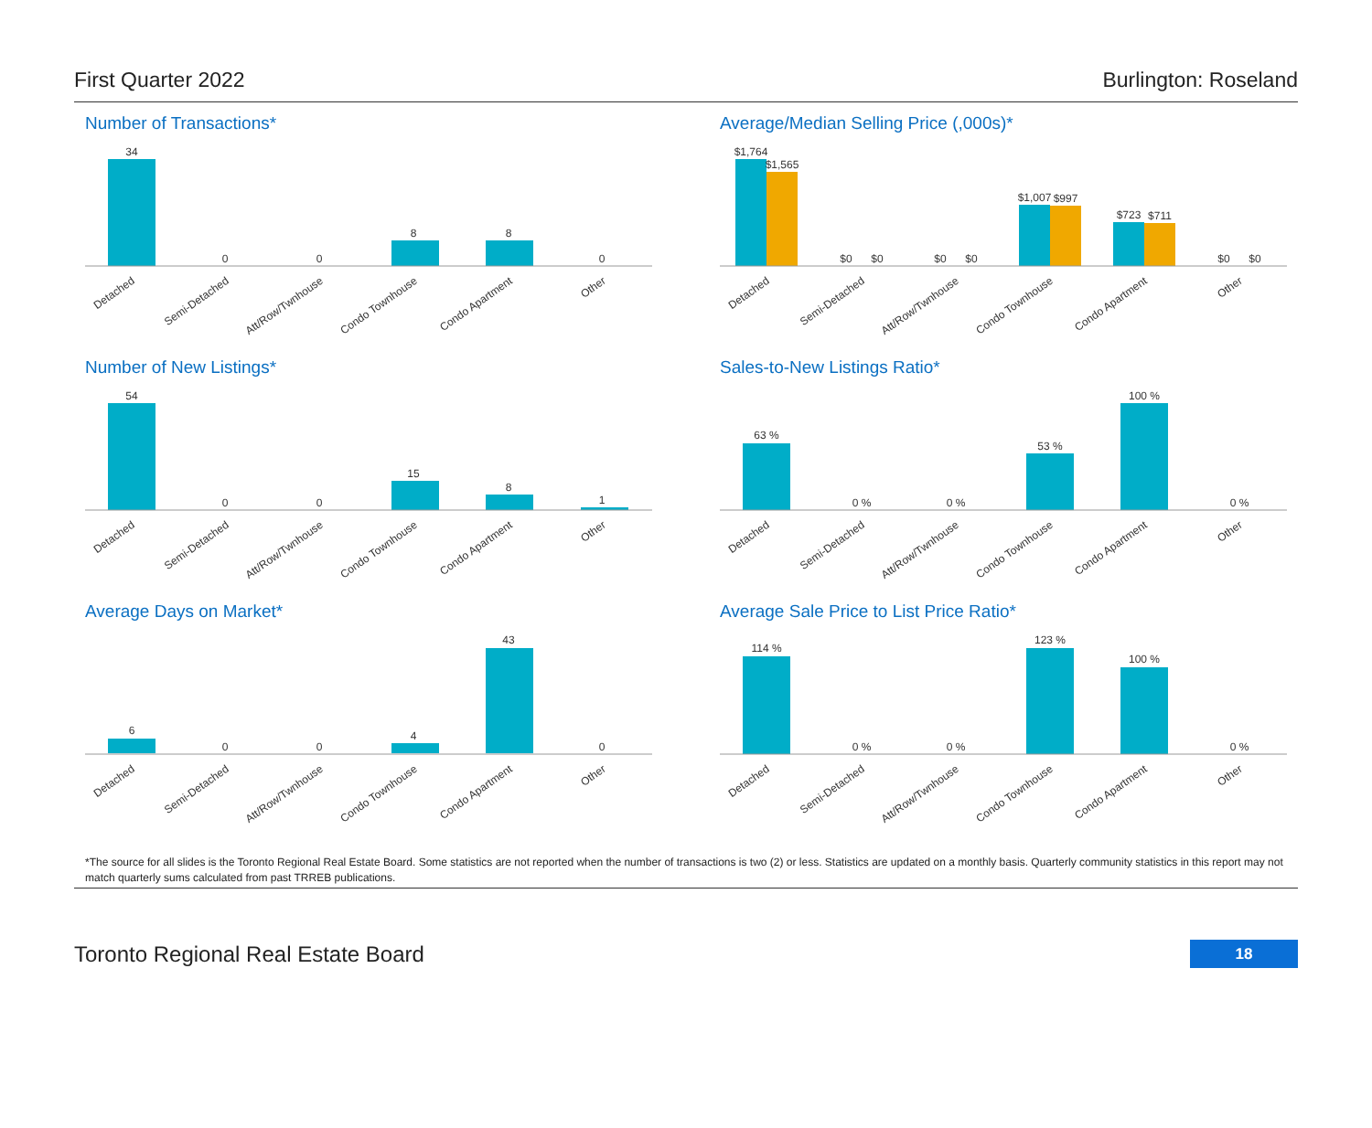First Quarter 2022 Burlington: Roseland
Number of Transactions*
34
0
0
8
8
0
Detached
Semi-Detached
Att/Row/Twnhouse
Condo Townhouse
Condo Apartment
Other
Average/Median Selling Price (,000s)*
$1,764
$1,565
$0
$0
$0
$0
$1,007
$997
$723
$711
$0
$0
Detached
Semi-Detached
Att/Row/Twnhouse
Condo Townhouse
Condo Apartment
Other
Number of New Listings*
54
0
0
15
8
1
Detached
Semi-Detached
Att/Row/Twnhouse
Condo Townhouse
Condo Apartment
Other
Sales-to-New Listings Ratio*
63 %
0 %
0 %
53 %
100 %
0 %
Detached
Semi-Detached
Att/Row/Twnhouse
Condo Townhouse
Condo Apartment
Other
Average Days on Market*
6
0
0
4
43
0
Detached
Semi-Detached
Att/Row/Twnhouse
Condo Townhouse
Condo Apartment
Other
Average Sale Price to List Price Ratio*
114 %
0 %
0 %
123 %
100 %
0 %
Detached
Semi-Detached
Att/Row/Twnhouse
Condo Townhouse
Condo Apartment
Other
*The source for all slides is the Toronto Regional Real Estate Board. Some statistics are not reported when the number of transactions is two (2) or less. Statistics are updated on a monthly basis. Quarterly community statistics in this report may not match quarterly sums calculated from past TRREB publications.
Toronto Regional Real Estate Board 18